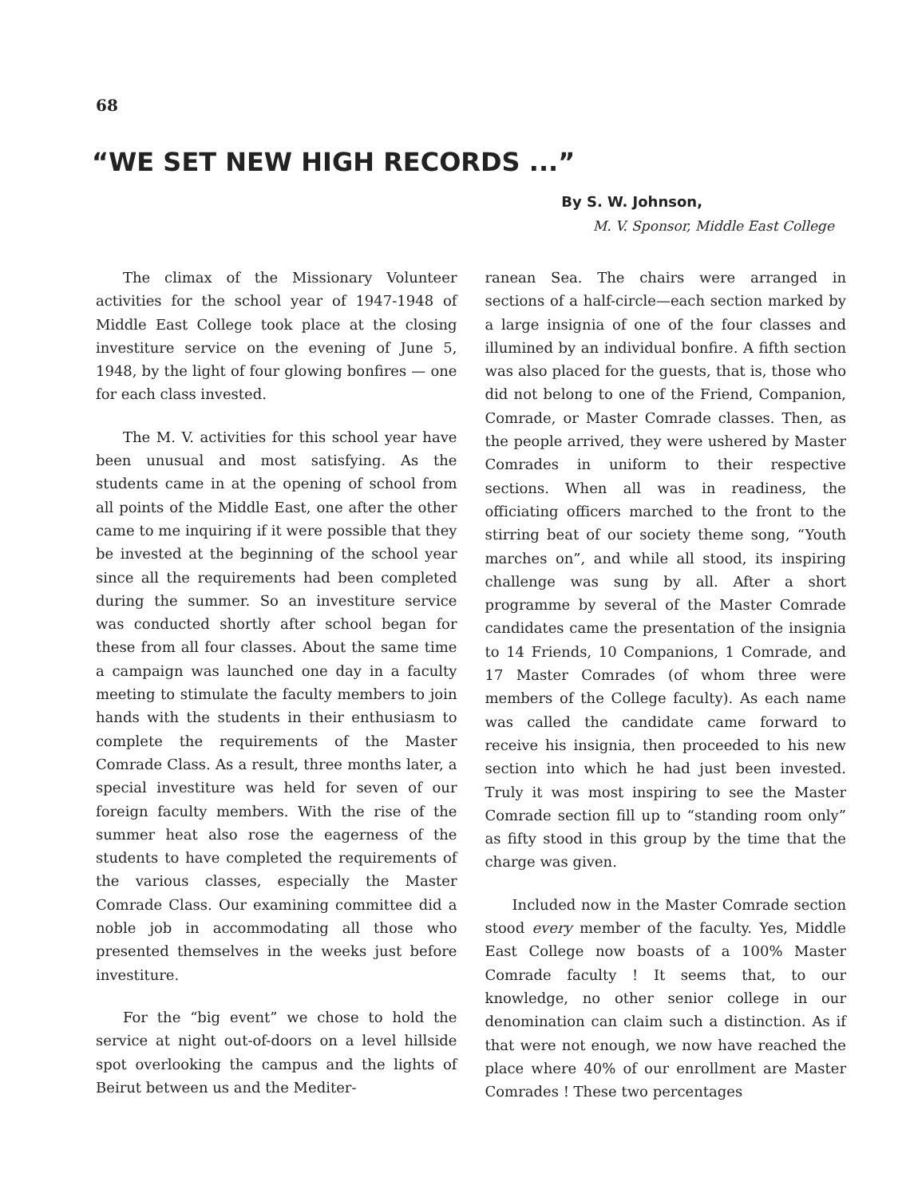68
“WE SET NEW HIGH RECORDS ...”
By S. W. Johnson,
M. V. Sponsor, Middle East College
The climax of the Missionary Volunteer activities for the school year of 1947-1948 of Middle East College took place at the closing investiture service on the evening of June 5, 1948, by the light of four glowing bonfires — one for each class invested.
The M. V. activities for this school year have been unusual and most satisfying. As the students came in at the opening of school from all points of the Middle East, one after the other came to me inquiring if it were possible that they be invested at the beginning of the school year since all the requirements had been completed during the summer. So an investiture service was conducted shortly after school began for these from all four classes. About the same time a campaign was launched one day in a faculty meeting to stimulate the faculty members to join hands with the students in their enthusiasm to complete the requirements of the Master Comrade Class. As a result, three months later, a special investiture was held for seven of our foreign faculty members. With the rise of the summer heat also rose the eagerness of the students to have completed the requirements of the various classes, especially the Master Comrade Class. Our examining committee did a noble job in accommodating all those who presented themselves in the weeks just before investiture.
For the “big event” we chose to hold the service at night out-of-doors on a level hillside spot overlooking the campus and the lights of Beirut between us and the Mediter-
ranean Sea. The chairs were arranged in sections of a half-circle—each section marked by a large insignia of one of the four classes and illumined by an individual bonfire. A fifth section was also placed for the guests, that is, those who did not belong to one of the Friend, Companion, Comrade, or Master Comrade classes. Then, as the people arrived, they were ushered by Master Comrades in uniform to their respective sections. When all was in readiness, the officiating officers marched to the front to the stirring beat of our society theme song, “Youth marches on”, and while all stood, its inspiring challenge was sung by all. After a short programme by several of the Master Comrade candidates came the presentation of the insignia to 14 Friends, 10 Companions, 1 Comrade, and 17 Master Comrades (of whom three were members of the College faculty). As each name was called the candidate came forward to receive his insignia, then proceeded to his new section into which he had just been invested. Truly it was most inspiring to see the Master Comrade section fill up to “standing room only” as fifty stood in this group by the time that the charge was given.
Included now in the Master Comrade section stood every member of the faculty. Yes, Middle East College now boasts of a 100% Master Comrade faculty ! It seems that, to our knowledge, no other senior college in our denomination can claim such a distinction. As if that were not enough, we now have reached the place where 40% of our enrollment are Master Comrades ! These two percentages